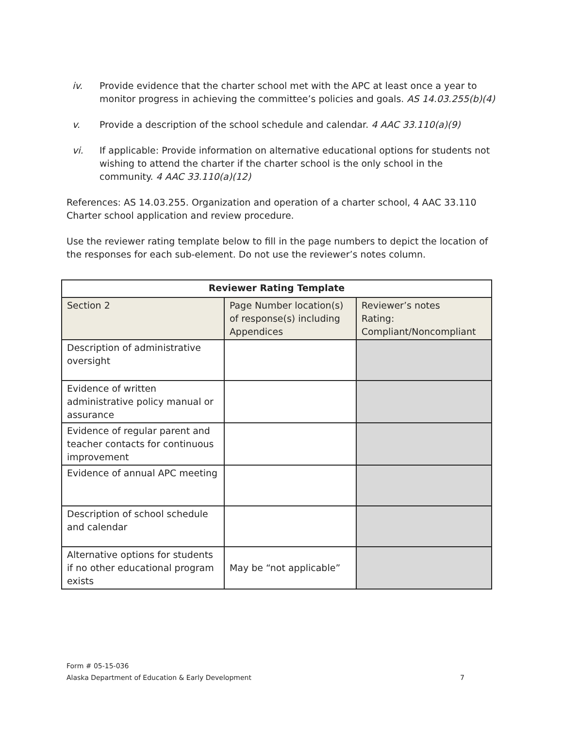iv. Provide evidence that the charter school met with the APC at least once a year to monitor progress in achieving the committee’s policies and goals. AS 14.03.255(b)(4)
v. Provide a description of the school schedule and calendar. 4 AAC 33.110(a)(9)
vi. If applicable: Provide information on alternative educational options for students not wishing to attend the charter if the charter school is the only school in the community. 4 AAC 33.110(a)(12)
References: AS 14.03.255. Organization and operation of a charter school, 4 AAC 33.110 Charter school application and review procedure.
Use the reviewer rating template below to fill in the page numbers to depict the location of the responses for each sub-element. Do not use the reviewer’s notes column.
| Reviewer Rating Template | | |
| --- | --- | --- |
| Section 2 | Page Number location(s) of response(s) including Appendices | Reviewer’s notes Rating: Compliant/Noncompliant |
| Description of administrative oversight | | |
| Evidence of written administrative policy manual or assurance | | |
| Evidence of regular parent and teacher contacts for continuous improvement | | |
| Evidence of annual APC meeting | | |
| Description of school schedule and calendar | | |
| Alternative options for students if no other educational program exists | May be “not applicable” | |
Form # 05-15-036
Alaska Department of Education & Early Development 7